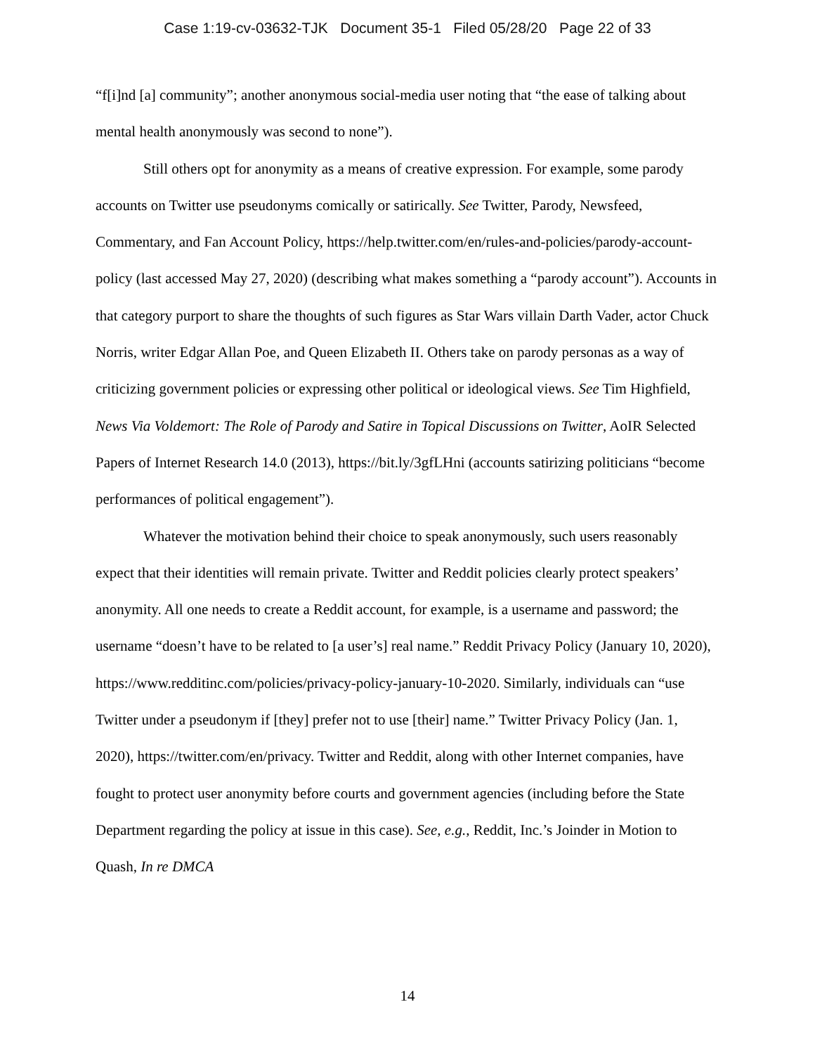Case 1:19-cv-03632-TJK Document 35-1 Filed 05/28/20 Page 22 of 33
“f[i]nd [a] community”; another anonymous social-media user noting that “the ease of talking about mental health anonymously was second to none”).
Still others opt for anonymity as a means of creative expression. For example, some parody accounts on Twitter use pseudonyms comically or satirically. See Twitter, Parody, Newsfeed, Commentary, and Fan Account Policy, https://help.twitter.com/en/rules-and-policies/parody-account-policy (last accessed May 27, 2020) (describing what makes something a “parody account”). Accounts in that category purport to share the thoughts of such figures as Star Wars villain Darth Vader, actor Chuck Norris, writer Edgar Allan Poe, and Queen Elizabeth II. Others take on parody personas as a way of criticizing government policies or expressing other political or ideological views. See Tim Highfield, News Via Voldemort: The Role of Parody and Satire in Topical Discussions on Twitter, AoIR Selected Papers of Internet Research 14.0 (2013), https://bit.ly/3gfLHni (accounts satirizing politicians “become performances of political engagement”).
Whatever the motivation behind their choice to speak anonymously, such users reasonably expect that their identities will remain private. Twitter and Reddit policies clearly protect speakers’ anonymity. All one needs to create a Reddit account, for example, is a username and password; the username “doesn’t have to be related to [a user’s] real name.” Reddit Privacy Policy (January 10, 2020), https://www.redditinc.com/policies/privacy-policy-january-10-2020. Similarly, individuals can “use Twitter under a pseudonym if [they] prefer not to use [their] name.” Twitter Privacy Policy (Jan. 1, 2020), https://twitter.com/en/privacy. Twitter and Reddit, along with other Internet companies, have fought to protect user anonymity before courts and government agencies (including before the State Department regarding the policy at issue in this case). See, e.g., Reddit, Inc.’s Joinder in Motion to Quash, In re DMCA
14